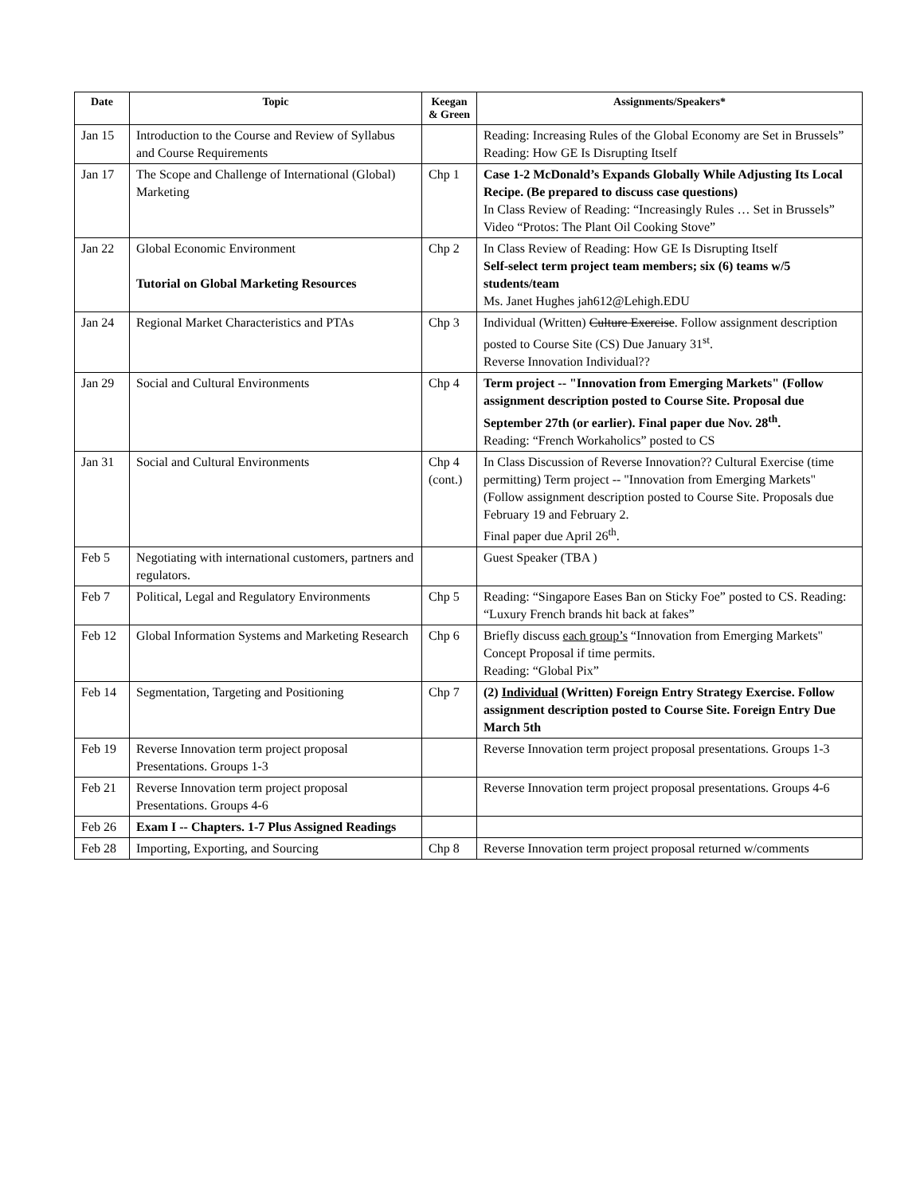| Date | Topic | Keegan & Green | Assignments/Speakers* |
| --- | --- | --- | --- |
| Jan 15 | Introduction to the Course and Review of Syllabus and Course Requirements | | Reading: Increasing Rules of the Global Economy are Set in Brussels” Reading: How GE Is Disrupting Itself |
| Jan 17 | The Scope and Challenge of International (Global) Marketing | Chp 1 | Case 1-2 McDonald’s Expands Globally While Adjusting Its Local Recipe. (Be prepared to discuss case questions) In Class Review of Reading: “Increasingly Rules … Set in Brussels” Video “Protos: The Plant Oil Cooking Stove” |
| Jan 22 | Global Economic Environment Tutorial on Global Marketing Resources | Chp 2 | In Class Review of Reading: How GE Is Disrupting Itself Self-select term project team members; six (6) teams w/5 students/team Ms. Janet Hughes jah612@Lehigh.EDU |
| Jan 24 | Regional Market Characteristics and PTAs | Chp 3 | Individual (Written) Culture Exercise . Follow assignment description posted to Course Site (CS) Due January 31<sup>st</sup>. Reverse Innovation Individual?? |
| Jan 29 | Social and Cultural Environments | Chp 4 | Term project -- "Innovation from Emerging Markets" (Follow assignment description posted to Course Site. Proposal due September 27th (or earlier). Final paper due Nov. 28<sup>th</sup>. Reading: “French Workaholics” posted to CS |
| Jan 31 | Social and Cultural Environments | Chp 4 (cont.) | In Class Discussion of Reverse Innovation?? Cultural Exercise (time permitting) Term project -- "Innovation from Emerging Markets" (Follow assignment description posted to Course Site. Proposals due February 19 and February 2. Final paper due April 26<sup>th</sup>. |
| Feb 5 | Negotiating with international customers, partners and regulators. | | Guest Speaker (TBA ) |
| Feb 7 | Political, Legal and Regulatory Environments | Chp 5 | Reading: “Singapore Eases Ban on Sticky Foe” posted to CS. Reading: “Luxury French brands hit back at fakes” |
| Feb 12 | Global Information Systems and Marketing Research | Chp 6 | Briefly discuss each group’s “Innovation from Emerging Markets" Concept Proposal if time permits. Reading: “Global Pix” |
| Feb 14 | Segmentation, Targeting and Positioning | Chp 7 | (2) Individual (Written) Foreign Entry Strategy Exercise. Follow assignment description posted to Course Site. Foreign Entry Due March 5th |
| Feb 19 | Reverse Innovation term project proposal Presentations. Groups 1-3 | | Reverse Innovation term project proposal presentations. Groups 1-3 |
| Feb 21 | Reverse Innovation term project proposal Presentations. Groups 4-6 | | Reverse Innovation term project proposal presentations. Groups 4-6 |
| Feb 26 | Exam I -- Chapters. 1-7 Plus Assigned Readings | | |
| Feb 28 | Importing, Exporting, and Sourcing | Chp 8 | Reverse Innovation term project proposal returned w/comments |